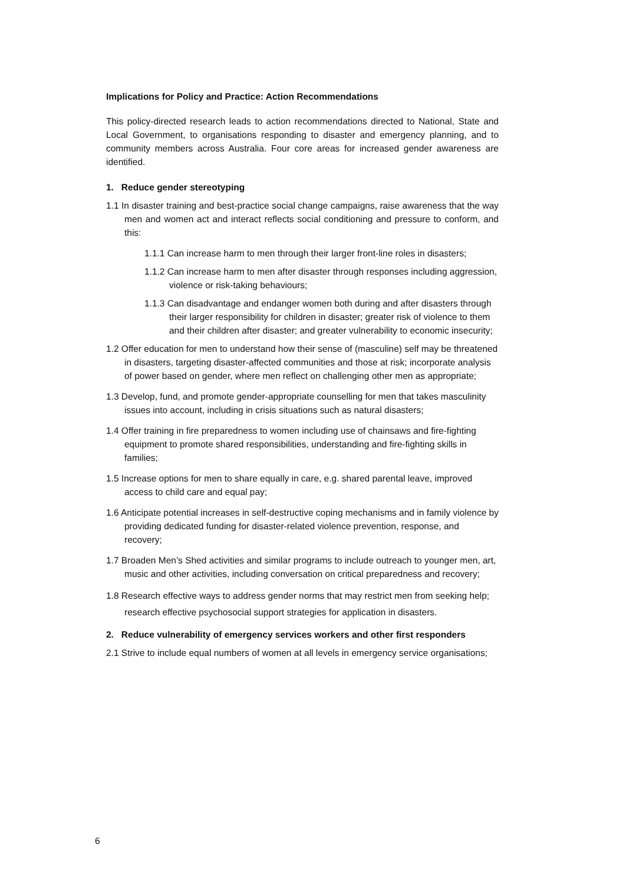Implications for Policy and Practice: Action Recommendations
This policy-directed research leads to action recommendations directed to National, State and Local Government, to organisations responding to disaster and emergency planning, and to community members across Australia. Four core areas for increased gender awareness are identified.
1. Reduce gender stereotyping
1.1 In disaster training and best-practice social change campaigns, raise awareness that the way men and women act and interact reflects social conditioning and pressure to conform, and this:
1.1.1 Can increase harm to men through their larger front-line roles in disasters;
1.1.2 Can increase harm to men after disaster through responses including aggression, violence or risk-taking behaviours;
1.1.3 Can disadvantage and endanger women both during and after disasters through their larger responsibility for children in disaster; greater risk of violence to them and their children after disaster; and greater vulnerability to economic insecurity;
1.2 Offer education for men to understand how their sense of (masculine) self may be threatened in disasters, targeting disaster-affected communities and those at risk; incorporate analysis of power based on gender, where men reflect on challenging other men as appropriate;
1.3 Develop, fund, and promote gender-appropriate counselling for men that takes masculinity issues into account, including in crisis situations such as natural disasters;
1.4 Offer training in fire preparedness to women including use of chainsaws and fire-fighting equipment to promote shared responsibilities, understanding and fire-fighting skills in families;
1.5 Increase options for men to share equally in care, e.g. shared parental leave, improved access to child care and equal pay;
1.6 Anticipate potential increases in self-destructive coping mechanisms and in family violence by providing dedicated funding for disaster-related violence prevention, response, and recovery;
1.7 Broaden Men’s Shed activities and similar programs to include outreach to younger men, art, music and other activities, including conversation on critical preparedness and recovery;
1.8 Research effective ways to address gender norms that may restrict men from seeking help; research effective psychosocial support strategies for application in disasters.
2. Reduce vulnerability of emergency services workers and other first responders
2.1 Strive to include equal numbers of women at all levels in emergency service organisations;
6